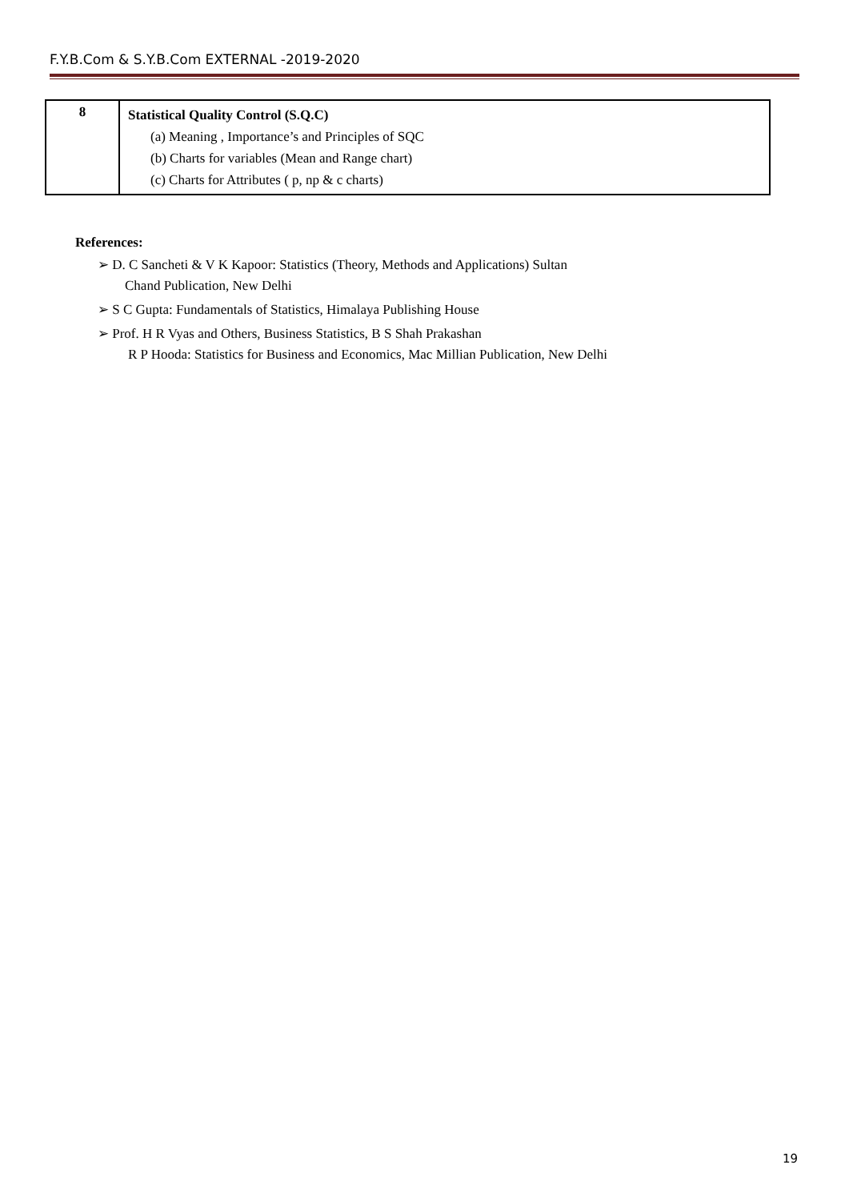F.Y.B.Com & S.Y.B.Com EXTERNAL -2019-2020
| 8 | Statistical Quality Control (S.Q.C) (a) Meaning , Importance’s and Principles of SQC (b) Charts for variables (Mean and Range chart) (c) Charts for Attributes ( p, np & c charts) |
References:
➢ D. C Sancheti & V K Kapoor: Statistics (Theory, Methods and Applications) Sultan
Chand Publication, New Delhi
➢ S C Gupta: Fundamentals of Statistics, Himalaya Publishing House
➢ Prof. H R Vyas and Others, Business Statistics, B S Shah Prakashan
R P Hooda: Statistics for Business and Economics, Mac Millian Publication, New Delhi
19